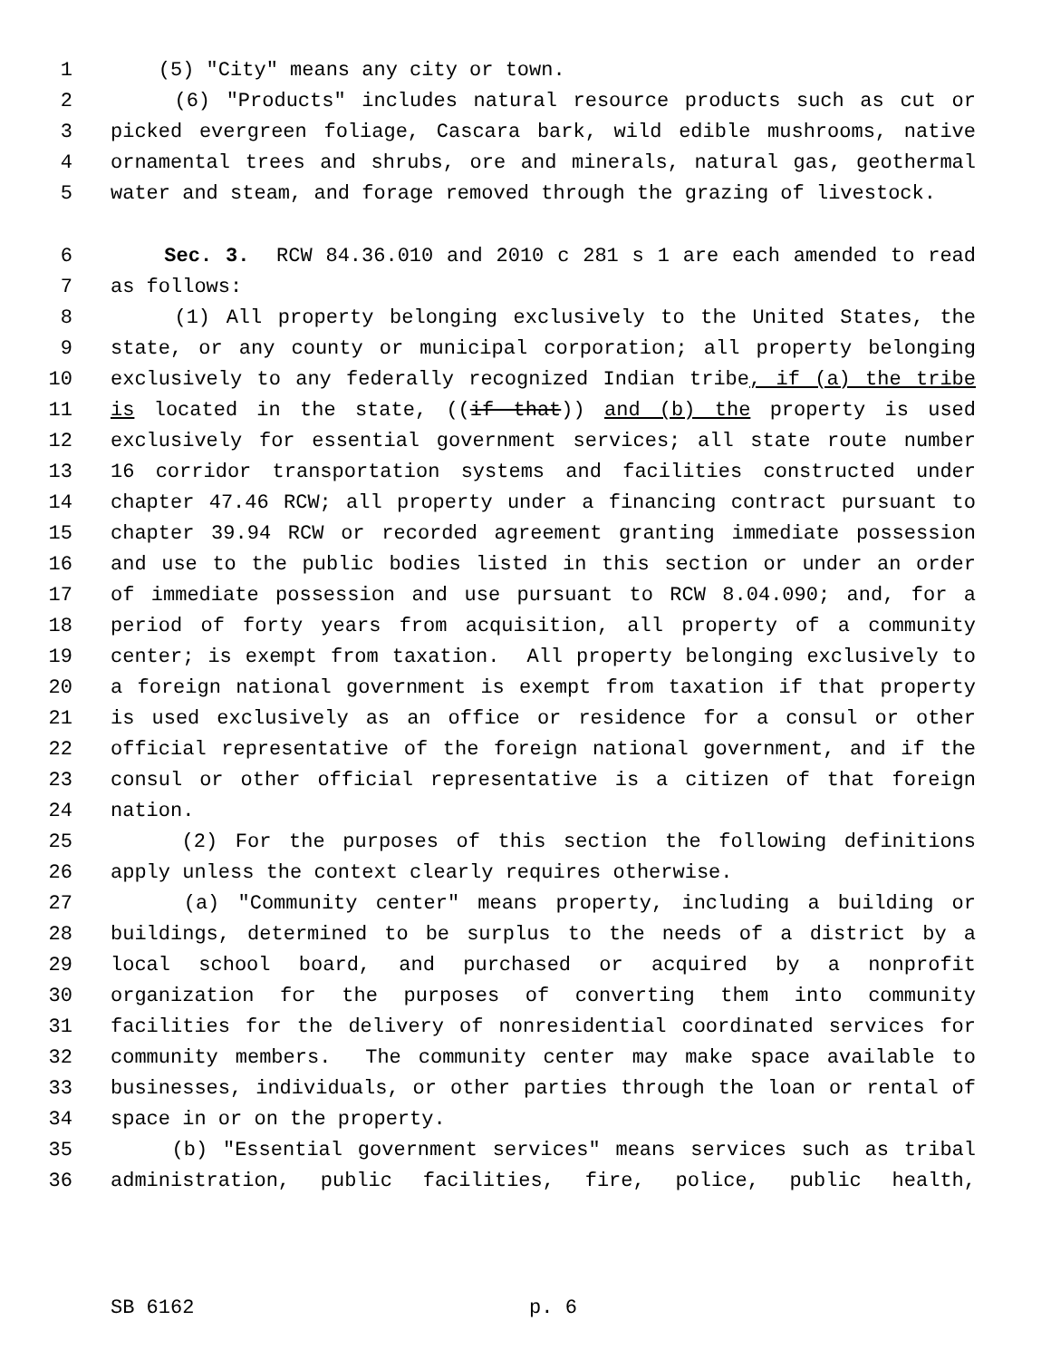1 (5) "City" means any city or town.
2 (6) "Products" includes natural resource products such as cut or
3 picked evergreen foliage, Cascara bark, wild edible mushrooms, native
4 ornamental trees and shrubs, ore and minerals, natural gas, geothermal
5 water and steam, and forage removed through the grazing of livestock.
6 Sec. 3. RCW 84.36.010 and 2010 c 281 s 1 are each amended to read
7 as follows:
8 (1) All property belonging exclusively to the United States, the
9 state, or any county or municipal corporation; all property belonging
10 exclusively to any federally recognized Indian tribe, if (a) the tribe
11 is located in the state, ((if that)) and (b) the property is used
12 exclusively for essential government services; all state route number
13 16 corridor transportation systems and facilities constructed under
14 chapter 47.46 RCW; all property under a financing contract pursuant to
15 chapter 39.94 RCW or recorded agreement granting immediate possession
16 and use to the public bodies listed in this section or under an order
17 of immediate possession and use pursuant to RCW 8.04.090; and, for a
18 period of forty years from acquisition, all property of a community
19 center; is exempt from taxation. All property belonging exclusively to
20 a foreign national government is exempt from taxation if that property
21 is used exclusively as an office or residence for a consul or other
22 official representative of the foreign national government, and if the
23 consul or other official representative is a citizen of that foreign
24 nation.
25 (2) For the purposes of this section the following definitions
26 apply unless the context clearly requires otherwise.
27 (a) "Community center" means property, including a building or
28 buildings, determined to be surplus to the needs of a district by a
29 local school board, and purchased or acquired by a nonprofit
30 organization for the purposes of converting them into community
31 facilities for the delivery of nonresidential coordinated services for
32 community members. The community center may make space available to
33 businesses, individuals, or other parties through the loan or rental of
34 space in or on the property.
35 (b) "Essential government services" means services such as tribal
36 administration, public facilities, fire, police, public health,
SB 6162 p. 6